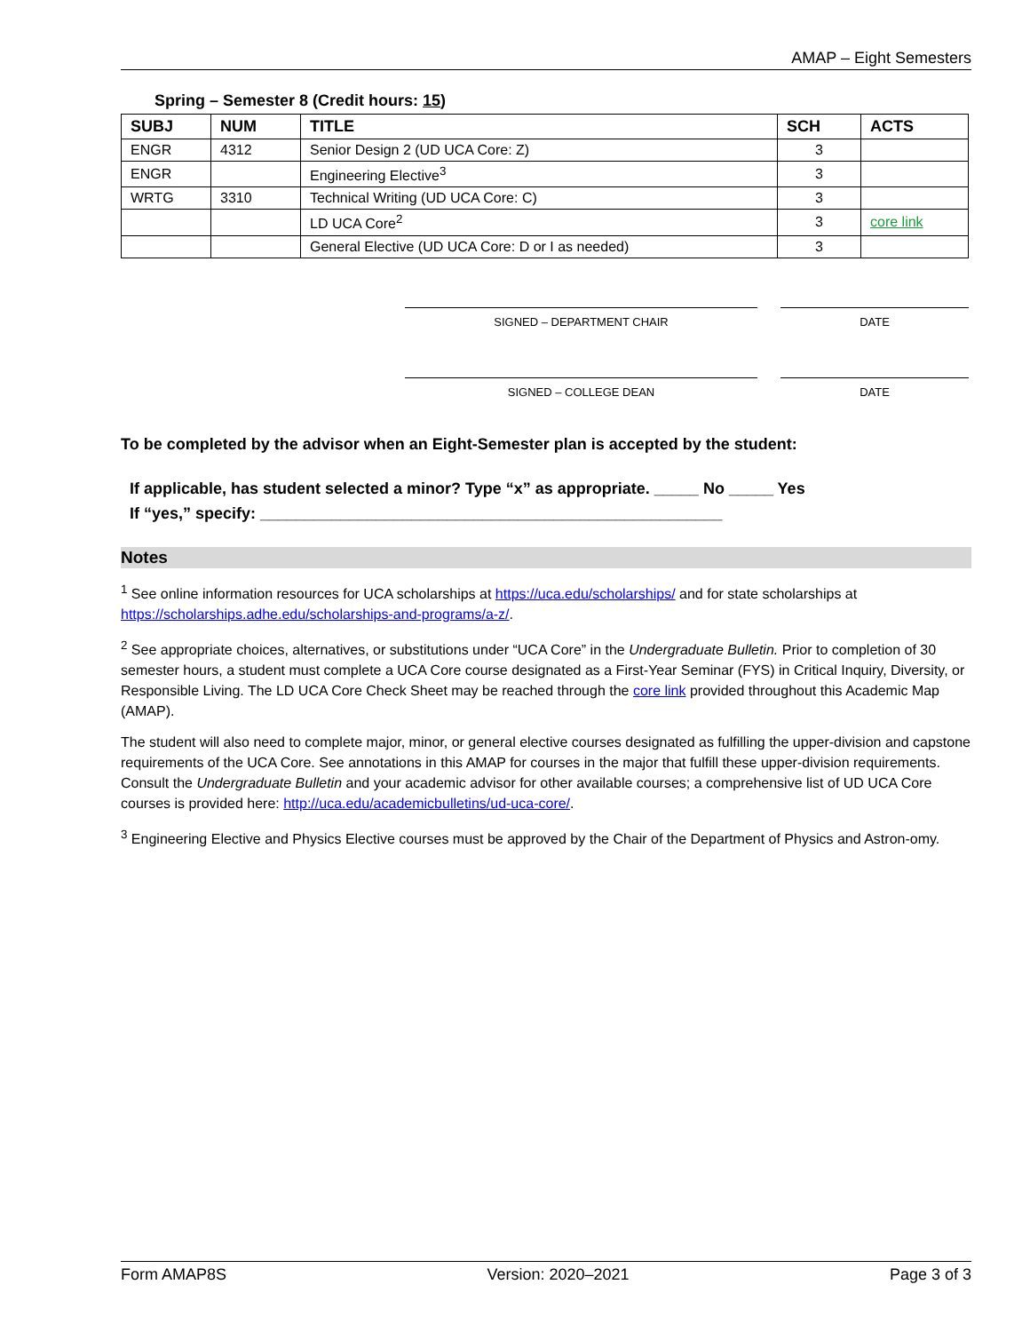AMAP – Eight Semesters
Spring – Semester 8 (Credit hours: 15)
| SUBJ | NUM | TITLE | SCH | ACTS |
| --- | --- | --- | --- | --- |
| ENGR | 4312 | Senior Design 2 (UD UCA Core: Z) | 3 | |
| ENGR | | Engineering Elective<sup>3</sup> | 3 | |
| WRTG | 3310 | Technical Writing (UD UCA Core: C) | 3 | |
| | | LD UCA Core<sup>2</sup> | 3 | core link |
| | | General Elective (UD UCA Core: D or I as needed) | 3 | |
SIGNED – DEPARTMENT CHAIR DATE
SIGNED – COLLEGE DEAN DATE
To be completed by the advisor when an Eight-Semester plan is accepted by the student:
If applicable, has student selected a minor? Type “x” as appropriate. _____ No _____ Yes
If “yes,” specify: ____________________________________________________
Notes
<sup>1</sup> See online information resources for UCA scholarships at https://uca.edu/scholarships/ and for state scholarships at https://scholarships.adhe.edu/scholarships-and-programs/a-z/.
<sup>2</sup> See appropriate choices, alternatives, or substitutions under “UCA Core” in the Undergraduate Bulletin. Prior to completion of 30 semester hours, a student must complete a UCA Core course designated as a First-Year Seminar (FYS) in Critical Inquiry, Diversity, or Responsible Living. The LD UCA Core Check Sheet may be reached through the core link provided throughout this Academic Map (AMAP).
The student will also need to complete major, minor, or general elective courses designated as fulfilling the upper-division and capstone requirements of the UCA Core. See annotations in this AMAP for courses in the major that fulfill these upper-division requirements. Consult the Undergraduate Bulletin and your academic advisor for other available courses; a comprehensive list of UD UCA Core courses is provided here: http://uca.edu/academicbulletins/ud-uca-core/.
<sup>3</sup> Engineering Elective and Physics Elective courses must be approved by the Chair of the Department of Physics and Astron-omy.
Form AMAP8S Version: 2020–2021 Page 3 of 3